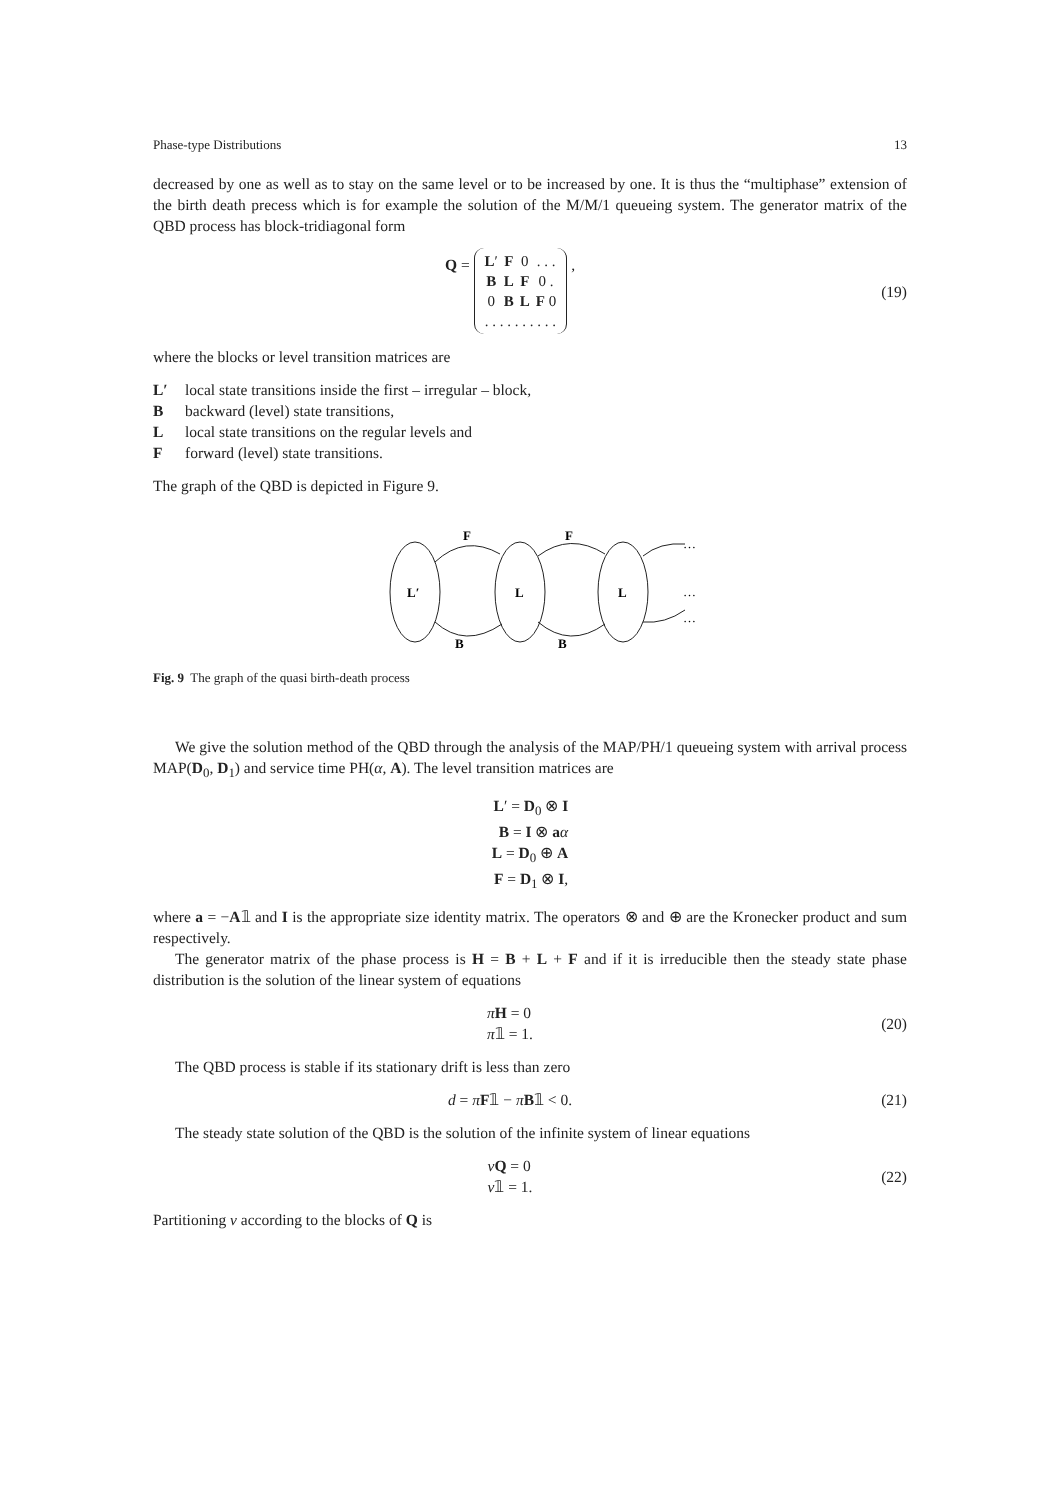Phase-type Distributions 13
decreased by one as well as to stay on the same level or to be increased by one. It is thus the “multiphase” extension of the birth death precess which is for example the solution of the M/M/1 queueing system. The generator matrix of the QBD process has block-tridiagonal form
Q =
| L ′ | F | 0 | . . . |
| B | L | F | 0 . |
| 0 | B | L | F 0 |
| . . . . . . . . . . | | | |
,
(19)
where the blocks or level transition matrices are
L′ local state transitions inside the first – irregular – block,
Bbackward (level) state transitions,
Llocal state transitions on the regular levels and
Fforward (level) state transitions.
The graph of the QBD is depicted in Figure 9.
L′
L
L
F
F
B
B
…
…
…
Fig. 9 The graph of the quasi birth-death process
We give the solution method of the QBD through the analysis of the MAP/PH/1 queueing system with arrival process MAP(D<sub>0</sub>, D<sub>1</sub>) and service time PH(α, A). The level transition matrices are
L′ = D<sub>0</sub> ⊗ I
B = I ⊗ aα
L = D<sub>0</sub> ⊕ A
F = D<sub>1</sub> ⊗ I,
where a = −A𝟙 and I is the appropriate size identity matrix. The operators ⊗ and ⊕ are the Kronecker product and sum respectively.
The generator matrix of the phase process is H = B + L + F and if it is irreducible then the steady state phase distribution is the solution of the linear system of equations
πH = 0
π𝟙 = 1.
(20)
The QBD process is stable if its stationary drift is less than zero
d = πF𝟙 − πB𝟙 < 0. (21)
The steady state solution of the QBD is the solution of the infinite system of linear equations
νQ = 0
ν𝟙 = 1.
(22)
Partitioning ν according to the blocks of Q is